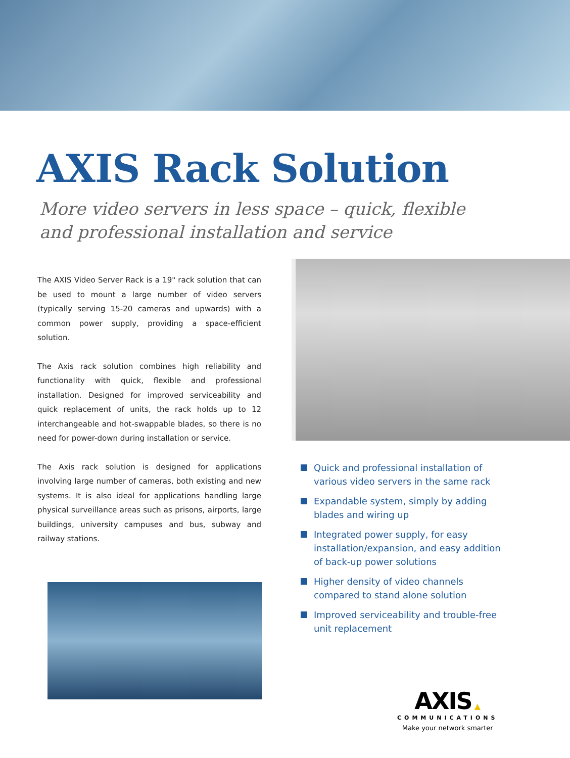AXIS Rack Solution
More video servers in less space – quick, flexible and professional installation and service
The AXIS Video Server Rack is a 19" rack solution that can be used to mount a large number of video servers (typically serving 15-20 cameras and upwards) with a common power supply, providing a space-efficient solution.
The Axis rack solution combines high reliability and functionality with quick, flexible and professional installation. Designed for improved serviceability and quick replacement of units, the rack holds up to 12 interchangeable and hot-swappable blades, so there is no need for power-down during installation or service.
The Axis rack solution is designed for applications involving large number of cameras, both existing and new systems. It is also ideal for applications handling large physical surveillance areas such as prisons, airports, large buildings, university campuses and bus, subway and railway stations.
Quick and professional installation of various video servers in the same rack
Expandable system, simply by adding blades and wiring up
Integrated power supply, for easy installation/expansion, and easy addition of back-up power solutions
Higher density of video channels compared to stand alone solution
Improved serviceability and trouble-free unit replacement
AXIS ▲
COMMUNICATIONS
Make your network smarter